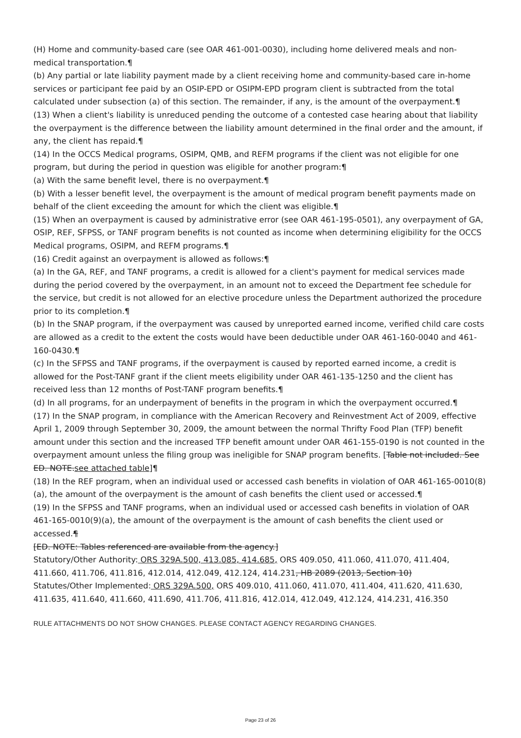(H) Home and community-based care (see OAR 461-001-0030), including home delivered meals and non-medical transportation.¶
(b) Any partial or late liability payment made by a client receiving home and community-based care in-home services or participant fee paid by an OSIP-EPD or OSIPM-EPD program client is subtracted from the total calculated under subsection (a) of this section. The remainder, if any, is the amount of the overpayment.¶
(13) When a client's liability is unreduced pending the outcome of a contested case hearing about that liability the overpayment is the difference between the liability amount determined in the final order and the amount, if any, the client has repaid.¶
(14) In the OCCS Medical programs, OSIPM, QMB, and REFM programs if the client was not eligible for one program, but during the period in question was eligible for another program:¶
(a) With the same benefit level, there is no overpayment.¶
(b) With a lesser benefit level, the overpayment is the amount of medical program benefit payments made on behalf of the client exceeding the amount for which the client was eligible.¶
(15) When an overpayment is caused by administrative error (see OAR 461-195-0501), any overpayment of GA, OSIP, REF, SFPSS, or TANF program benefits is not counted as income when determining eligibility for the OCCS Medical programs, OSIPM, and REFM programs.¶
(16) Credit against an overpayment is allowed as follows:¶
(a) In the GA, REF, and TANF programs, a credit is allowed for a client's payment for medical services made during the period covered by the overpayment, in an amount not to exceed the Department fee schedule for the service, but credit is not allowed for an elective procedure unless the Department authorized the procedure prior to its completion.¶
(b) In the SNAP program, if the overpayment was caused by unreported earned income, verified child care costs are allowed as a credit to the extent the costs would have been deductible under OAR 461-160-0040 and 461-160-0430.¶
(c) In the SFPSS and TANF programs, if the overpayment is caused by reported earned income, a credit is allowed for the Post-TANF grant if the client meets eligibility under OAR 461-135-1250 and the client has received less than 12 months of Post-TANF program benefits.¶
(d) In all programs, for an underpayment of benefits in the program in which the overpayment occurred.¶
(17) In the SNAP program, in compliance with the American Recovery and Reinvestment Act of 2009, effective April 1, 2009 through September 30, 2009, the amount between the normal Thrifty Food Plan (TFP) benefit amount under this section and the increased TFP benefit amount under OAR 461-155-0190 is not counted in the overpayment amount unless the filing group was ineligible for SNAP program benefits. [Table not included. See ED. NOTE.see attached table]¶
(18) In the REF program, when an individual used or accessed cash benefits in violation of OAR 461-165-0010(8)(a), the amount of the overpayment is the amount of cash benefits the client used or accessed.¶
(19) In the SFPSS and TANF programs, when an individual used or accessed cash benefits in violation of OAR 461-165-0010(9)(a), the amount of the overpayment is the amount of cash benefits the client used or accessed.¶
[ED. NOTE: Tables referenced are available from the agency.]
Statutory/Other Authority: ORS 329A.500, 413.085, 414.685, ORS 409.050, 411.060, 411.070, 411.404, 411.660, 411.706, 411.816, 412.014, 412.049, 412.124, 414.231, HB 2089 (2013, Section 10)
Statutes/Other Implemented: ORS 329A.500, ORS 409.010, 411.060, 411.070, 411.404, 411.620, 411.630, 411.635, 411.640, 411.660, 411.690, 411.706, 411.816, 412.014, 412.049, 412.124, 414.231, 416.350
RULE ATTACHMENTS DO NOT SHOW CHANGES. PLEASE CONTACT AGENCY REGARDING CHANGES.
Page 23 of 26